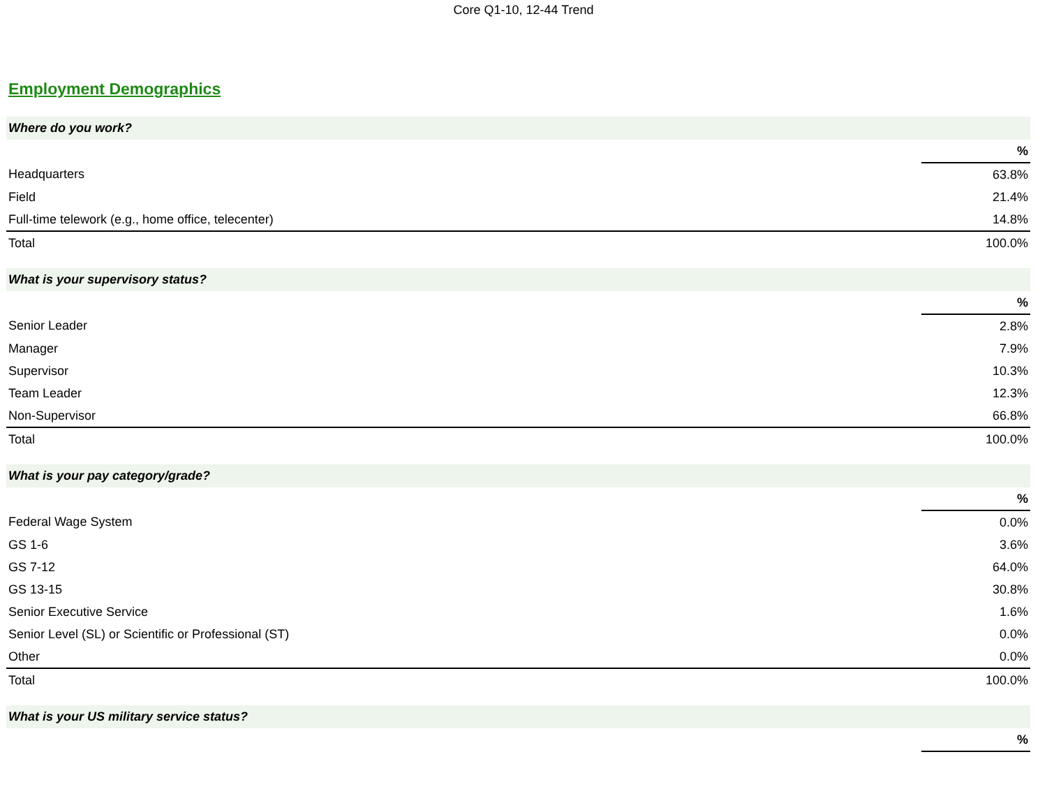Core Q1-10, 12-44 Trend
Employment Demographics
| Where do you work? | |
| | % |
| Headquarters | 63.8% |
| Field | 21.4% |
| Full-time telework (e.g., home office, telecenter) | 14.8% |
| Total | 100.0% |
| What is your supervisory status? | |
| | % |
| Senior Leader | 2.8% |
| Manager | 7.9% |
| Supervisor | 10.3% |
| Team Leader | 12.3% |
| Non-Supervisor | 66.8% |
| Total | 100.0% |
| What is your pay category/grade? | |
| | % |
| Federal Wage System | 0.0% |
| GS 1-6 | 3.6% |
| GS 7-12 | 64.0% |
| GS 13-15 | 30.8% |
| Senior Executive Service | 1.6% |
| Senior Level (SL) or Scientific or Professional (ST) | 0.0% |
| Other | 0.0% |
| Total | 100.0% |
| What is your US military service status? | |
| | % |